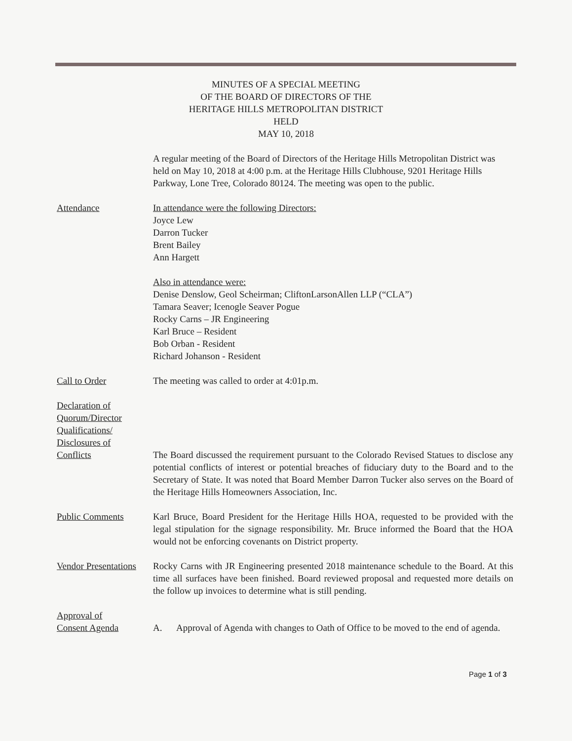MINUTES OF A SPECIAL MEETING
OF THE BOARD OF DIRECTORS OF THE
HERITAGE HILLS METROPOLITAN DISTRICT
HELD
MAY 10, 2018
A regular meeting of the Board of Directors of the Heritage Hills Metropolitan District was held on May 10, 2018 at 4:00 p.m. at the Heritage Hills Clubhouse, 9201 Heritage Hills Parkway, Lone Tree, Colorado 80124. The meeting was open to the public.
Attendance In attendance were the following Directors:
Joyce Lew
Darron Tucker
Brent Bailey
Ann Hargett
Also in attendance were:
Denise Denslow, Geol Scheirman; CliftonLarsonAllen LLP (“CLA”)
Tamara Seaver; Icenogle Seaver Pogue
Rocky Carns – JR Engineering
Karl Bruce – Resident
Bob Orban - Resident
Richard Johanson - Resident
Call to Order The meeting was called to order at 4:01p.m.
Declaration of
Quorum/Director
Qualifications/
Disclosures of
Conflicts
The Board discussed the requirement pursuant to the Colorado Revised Statues to disclose any potential conflicts of interest or potential breaches of fiduciary duty to the Board and to the Secretary of State. It was noted that Board Member Darron Tucker also serves on the Board of the Heritage Hills Homeowners Association, Inc.
Public Comments Karl Bruce, Board President for the Heritage Hills HOA, requested to be provided with the legal stipulation for the signage responsibility. Mr. Bruce informed the Board that the HOA would not be enforcing covenants on District property.
Vendor Presentations
Rocky Carns with JR Engineering presented 2018 maintenance schedule to the Board. At this time all surfaces have been finished. Board reviewed proposal and requested more details on the follow up invoices to determine what is still pending.
Approval of
Consent Agenda
A. Approval of Agenda with changes to Oath of Office to be moved to the end of agenda.
Page 1 of 3